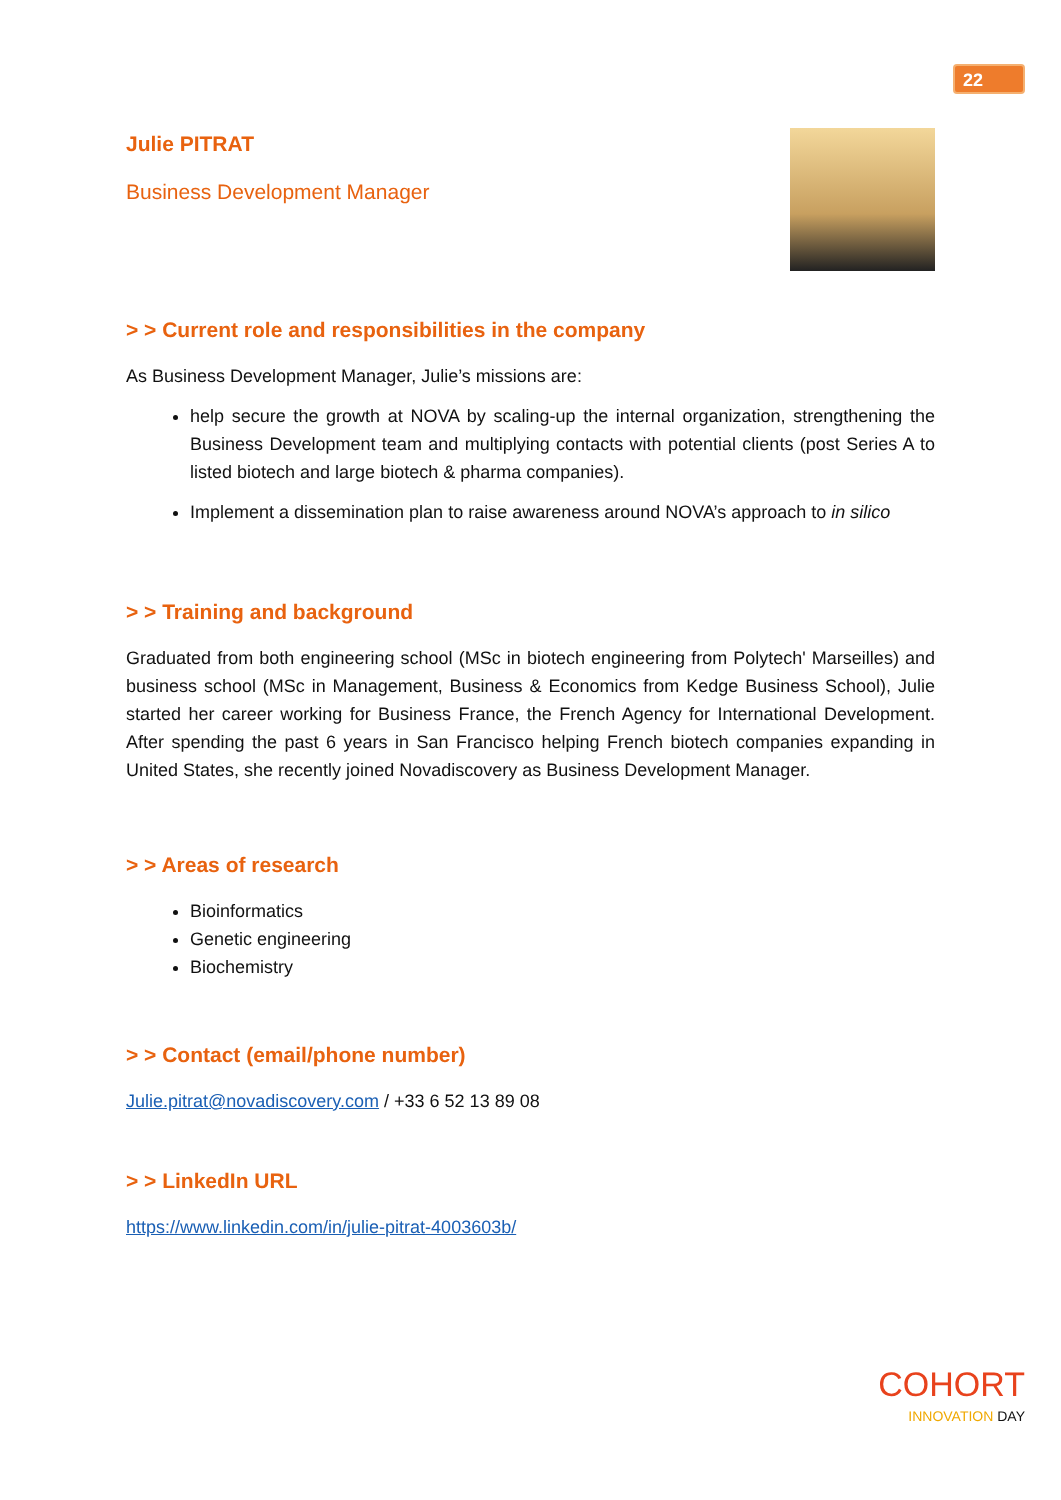22
Julie PITRAT
Business Development Manager
> > Current role and responsibilities in the company
As Business Development Manager, Julie’s missions are:
help secure the growth at NOVA by scaling-up the internal organization, strengthening the Business Development team and multiplying contacts with potential clients (post Series A to listed biotech and large biotech & pharma companies).
Implement a dissemination plan to raise awareness around NOVA’s approach to in silico
> > Training and background
Graduated from both engineering school (MSc in biotech engineering from Polytech' Marseilles) and business school (MSc in Management, Business & Economics from Kedge Business School), Julie started her career working for Business France, the French Agency for International Development. After spending the past 6 years in San Francisco helping French biotech companies expanding in United States, she recently joined Novadiscovery as Business Development Manager.
> > Areas of research
Bioinformatics
Genetic engineering
Biochemistry
> > Contact (email/phone number)
Julie.pitrat@novadiscovery.com / +33 6 52 13 89 08
> > LinkedIn URL
https://www.linkedin.com/in/julie-pitrat-4003603b/
COHORT
INNOVATION DAY